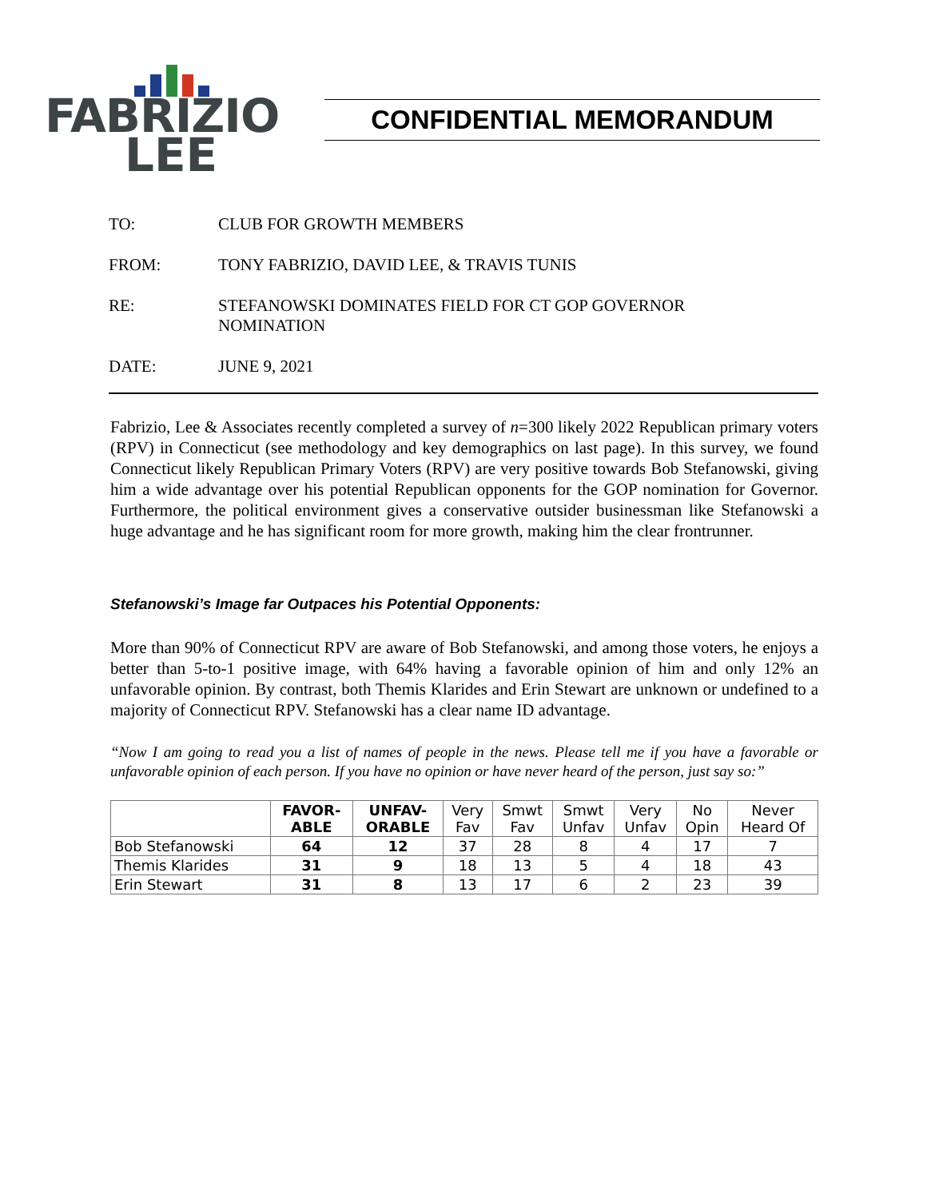FABRIZIO
LEE
CONFIDENTIAL MEMORANDUM
TO: CLUB FOR GROWTH MEMBERS
FROM: TONY FABRIZIO, DAVID LEE, & TRAVIS TUNIS
RE: STEFANOWSKI DOMINATES FIELD FOR CT GOP GOVERNOR
NOMINATION
DATE: JUNE 9, 2021
Fabrizio, Lee & Associates recently completed a survey of n=300 likely 2022 Republican primary voters (RPV) in Connecticut (see methodology and key demographics on last page). In this survey, we found Connecticut likely Republican Primary Voters (RPV) are very positive towards Bob Stefanowski, giving him a wide advantage over his potential Republican opponents for the GOP nomination for Governor. Furthermore, the political environment gives a conservative outsider businessman like Stefanowski a huge advantage and he has significant room for more growth, making him the clear frontrunner.
Stefanowski’s Image far Outpaces his Potential Opponents:
More than 90% of Connecticut RPV are aware of Bob Stefanowski, and among those voters, he enjoys a better than 5-to-1 positive image, with 64% having a favorable opinion of him and only 12% an unfavorable opinion. By contrast, both Themis Klarides and Erin Stewart are unknown or undefined to a majority of Connecticut RPV. Stefanowski has a clear name ID advantage.
“Now I am going to read you a list of names of people in the news. Please tell me if you have a favorable or unfavorable opinion of each person. If you have no opinion or have never heard of the person, just say so:”
| | FAVOR- ABLE | UNFAV- ORABLE | Very Fav | Smwt Fav | Smwt Unfav | Very Unfav | No Opin | Never Heard Of |
| --- | --- | --- | --- | --- | --- | --- | --- | --- |
| Bob Stefanowski | 64 | 12 | 37 | 28 | 8 | 4 | 17 | 7 |
| Themis Klarides | 31 | 9 | 18 | 13 | 5 | 4 | 18 | 43 |
| Erin Stewart | 31 | 8 | 13 | 17 | 6 | 2 | 23 | 39 |